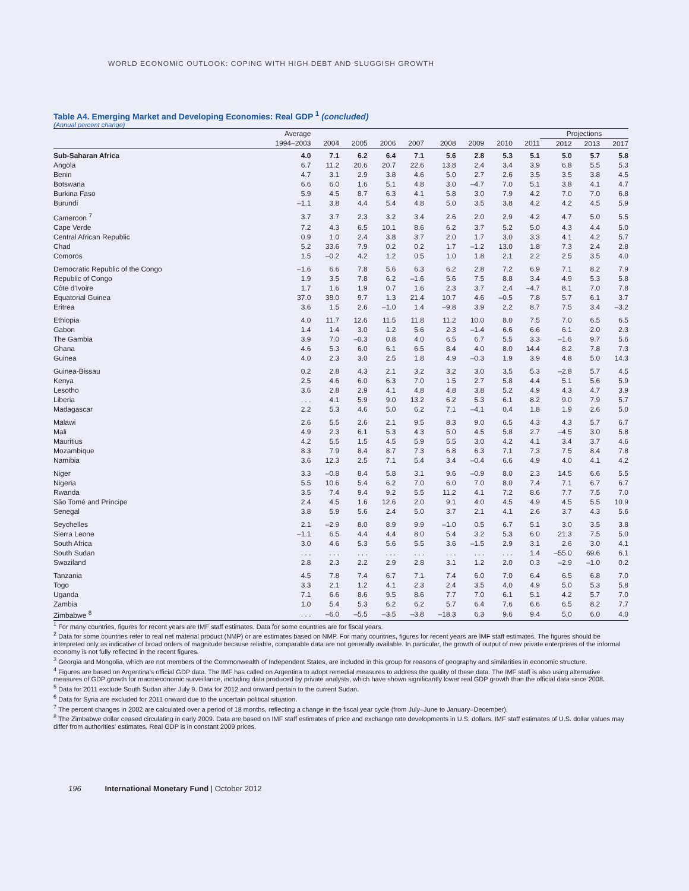WORLD ECONOMIC OUTLOOK: COPING WITH HIGH DEBT AND SLUGGISH GROWTH
Table A4. Emerging Market and Developing Economies: Real GDP <sup>1</sup> (concluded)
(Annual percent change)
| | Average | | | | | | | | | Projections | | |
| --- | --- | --- | --- | --- | --- | --- | --- | --- | --- | --- | --- | --- |
| | 1994–2003 | 2004 | 2005 | 2006 | 2007 | 2008 | 2009 | 2010 | 2011 | 2012 | 2013 | 2017 |
| Sub-Saharan Africa | 4.0 | 7.1 | 6.2 | 6.4 | 7.1 | 5.6 | 2.8 | 5.3 | 5.1 | 5.0 | 5.7 | 5.8 |
| Angola | 6.7 | 11.2 | 20.6 | 20.7 | 22.6 | 13.8 | 2.4 | 3.4 | 3.9 | 6.8 | 5.5 | 5.3 |
| Benin | 4.7 | 3.1 | 2.9 | 3.8 | 4.6 | 5.0 | 2.7 | 2.6 | 3.5 | 3.5 | 3.8 | 4.5 |
| Botswana | 6.6 | 6.0 | 1.6 | 5.1 | 4.8 | 3.0 | –4.7 | 7.0 | 5.1 | 3.8 | 4.1 | 4.7 |
| Burkina Faso | 5.9 | 4.5 | 8.7 | 6.3 | 4.1 | 5.8 | 3.0 | 7.9 | 4.2 | 7.0 | 7.0 | 6.8 |
| Burundi | –1.1 | 3.8 | 4.4 | 5.4 | 4.8 | 5.0 | 3.5 | 3.8 | 4.2 | 4.2 | 4.5 | 5.9 |
| Cameroon <sup>7</sup> | 3.7 | 3.7 | 2.3 | 3.2 | 3.4 | 2.6 | 2.0 | 2.9 | 4.2 | 4.7 | 5.0 | 5.5 |
| Cape Verde | 7.2 | 4.3 | 6.5 | 10.1 | 8.6 | 6.2 | 3.7 | 5.2 | 5.0 | 4.3 | 4.4 | 5.0 |
| Central African Republic | 0.9 | 1.0 | 2.4 | 3.8 | 3.7 | 2.0 | 1.7 | 3.0 | 3.3 | 4.1 | 4.2 | 5.7 |
| Chad | 5.2 | 33.6 | 7.9 | 0.2 | 0.2 | 1.7 | –1.2 | 13.0 | 1.8 | 7.3 | 2.4 | 2.8 |
| Comoros | 1.5 | –0.2 | 4.2 | 1.2 | 0.5 | 1.0 | 1.8 | 2.1 | 2.2 | 2.5 | 3.5 | 4.0 |
| Democratic Republic of the Congo | –1.6 | 6.6 | 7.8 | 5.6 | 6.3 | 6.2 | 2.8 | 7.2 | 6.9 | 7.1 | 8.2 | 7.9 |
| Republic of Congo | 1.9 | 3.5 | 7.8 | 6.2 | –1.6 | 5.6 | 7.5 | 8.8 | 3.4 | 4.9 | 5.3 | 5.8 |
| Côte d'Ivoire | 1.7 | 1.6 | 1.9 | 0.7 | 1.6 | 2.3 | 3.7 | 2.4 | –4.7 | 8.1 | 7.0 | 7.8 |
| Equatorial Guinea | 37.0 | 38.0 | 9.7 | 1.3 | 21.4 | 10.7 | 4.6 | –0.5 | 7.8 | 5.7 | 6.1 | 3.7 |
| Eritrea | 3.6 | 1.5 | 2.6 | –1.0 | 1.4 | –9.8 | 3.9 | 2.2 | 8.7 | 7.5 | 3.4 | –3.2 |
| Ethiopia | 4.0 | 11.7 | 12.6 | 11.5 | 11.8 | 11.2 | 10.0 | 8.0 | 7.5 | 7.0 | 6.5 | 6.5 |
| Gabon | 1.4 | 1.4 | 3.0 | 1.2 | 5.6 | 2.3 | –1.4 | 6.6 | 6.6 | 6.1 | 2.0 | 2.3 |
| The Gambia | 3.9 | 7.0 | –0.3 | 0.8 | 4.0 | 6.5 | 6.7 | 5.5 | 3.3 | –1.6 | 9.7 | 5.6 |
| Ghana | 4.6 | 5.3 | 6.0 | 6.1 | 6.5 | 8.4 | 4.0 | 8.0 | 14.4 | 8.2 | 7.8 | 7.3 |
| Guinea | 4.0 | 2.3 | 3.0 | 2.5 | 1.8 | 4.9 | –0.3 | 1.9 | 3.9 | 4.8 | 5.0 | 14.3 |
| Guinea-Bissau | 0.2 | 2.8 | 4.3 | 2.1 | 3.2 | 3.2 | 3.0 | 3.5 | 5.3 | –2.8 | 5.7 | 4.5 |
| Kenya | 2.5 | 4.6 | 6.0 | 6.3 | 7.0 | 1.5 | 2.7 | 5.8 | 4.4 | 5.1 | 5.6 | 5.9 |
| Lesotho | 3.6 | 2.8 | 2.9 | 4.1 | 4.8 | 4.8 | 3.8 | 5.2 | 4.9 | 4.3 | 4.7 | 3.9 |
| Liberia | . . . | 4.1 | 5.9 | 9.0 | 13.2 | 6.2 | 5.3 | 6.1 | 8.2 | 9.0 | 7.9 | 5.7 |
| Madagascar | 2.2 | 5.3 | 4.6 | 5.0 | 6.2 | 7.1 | –4.1 | 0.4 | 1.8 | 1.9 | 2.6 | 5.0 |
| Malawi | 2.6 | 5.5 | 2.6 | 2.1 | 9.5 | 8.3 | 9.0 | 6.5 | 4.3 | 4.3 | 5.7 | 6.7 |
| Mali | 4.9 | 2.3 | 6.1 | 5.3 | 4.3 | 5.0 | 4.5 | 5.8 | 2.7 | –4.5 | 3.0 | 5.8 |
| Mauritius | 4.2 | 5.5 | 1.5 | 4.5 | 5.9 | 5.5 | 3.0 | 4.2 | 4.1 | 3.4 | 3.7 | 4.6 |
| Mozambique | 8.3 | 7.9 | 8.4 | 8.7 | 7.3 | 6.8 | 6.3 | 7.1 | 7.3 | 7.5 | 8.4 | 7.8 |
| Namibia | 3.6 | 12.3 | 2.5 | 7.1 | 5.4 | 3.4 | –0.4 | 6.6 | 4.9 | 4.0 | 4.1 | 4.2 |
| Niger | 3.3 | –0.8 | 8.4 | 5.8 | 3.1 | 9.6 | –0.9 | 8.0 | 2.3 | 14.5 | 6.6 | 5.5 |
| Nigeria | 5.5 | 10.6 | 5.4 | 6.2 | 7.0 | 6.0 | 7.0 | 8.0 | 7.4 | 7.1 | 6.7 | 6.7 |
| Rwanda | 3.5 | 7.4 | 9.4 | 9.2 | 5.5 | 11.2 | 4.1 | 7.2 | 8.6 | 7.7 | 7.5 | 7.0 |
| São Tomé and Príncipe | 2.4 | 4.5 | 1.6 | 12.6 | 2.0 | 9.1 | 4.0 | 4.5 | 4.9 | 4.5 | 5.5 | 10.9 |
| Senegal | 3.8 | 5.9 | 5.6 | 2.4 | 5.0 | 3.7 | 2.1 | 4.1 | 2.6 | 3.7 | 4.3 | 5.6 |
| Seychelles | 2.1 | –2.9 | 8.0 | 8.9 | 9.9 | –1.0 | 0.5 | 6.7 | 5.1 | 3.0 | 3.5 | 3.8 |
| Sierra Leone | –1.1 | 6.5 | 4.4 | 4.4 | 8.0 | 5.4 | 3.2 | 5.3 | 6.0 | 21.3 | 7.5 | 5.0 |
| South Africa | 3.0 | 4.6 | 5.3 | 5.6 | 5.5 | 3.6 | –1.5 | 2.9 | 3.1 | 2.6 | 3.0 | 4.1 |
| South Sudan | . . . | . . . | . . . | . . . | . . . | . . . | . . . | . . . | 1.4 | –55.0 | 69.6 | 6.1 |
| Swaziland | 2.8 | 2.3 | 2.2 | 2.9 | 2.8 | 3.1 | 1.2 | 2.0 | 0.3 | –2.9 | –1.0 | 0.2 |
| Tanzania | 4.5 | 7.8 | 7.4 | 6.7 | 7.1 | 7.4 | 6.0 | 7.0 | 6.4 | 6.5 | 6.8 | 7.0 |
| Togo | 3.3 | 2.1 | 1.2 | 4.1 | 2.3 | 2.4 | 3.5 | 4.0 | 4.9 | 5.0 | 5.3 | 5.8 |
| Uganda | 7.1 | 6.6 | 8.6 | 9.5 | 8.6 | 7.7 | 7.0 | 6.1 | 5.1 | 4.2 | 5.7 | 7.0 |
| Zambia | 1.0 | 5.4 | 5.3 | 6.2 | 6.2 | 5.7 | 6.4 | 7.6 | 6.6 | 6.5 | 8.2 | 7.7 |
| Zimbabwe <sup>8</sup> | . . . | –6.0 | –5.5 | –3.5 | –3.8 | –18.3 | 6.3 | 9.6 | 9.4 | 5.0 | 6.0 | 4.0 |
<sup>1</sup> For many countries, figures for recent years are IMF staff estimates. Data for some countries are for fiscal years.
<sup>2</sup> Data for some countries refer to real net material product (NMP) or are estimates based on NMP. For many countries, figures for recent years are IMF staff estimates. The figures should be interpreted only as indicative of broad orders of magnitude because reliable, comparable data are not generally available. In particular, the growth of output of new private enterprises of the informal economy is not fully reflected in the recent figures.
<sup>3</sup> Georgia and Mongolia, which are not members of the Commonwealth of Independent States, are included in this group for reasons of geography and similarities in economic structure.
<sup>4</sup> Figures are based on Argentina's official GDP data. The IMF has called on Argentina to adopt remedial measures to address the quality of these data. The IMF staff is also using alternative measures of GDP growth for macroeconomic surveillance, including data produced by private analysts, which have shown significantly lower real GDP growth than the official data since 2008.
<sup>5</sup> Data for 2011 exclude South Sudan after July 9. Data for 2012 and onward pertain to the current Sudan.
<sup>6</sup> Data for Syria are excluded for 2011 onward due to the uncertain political situation.
<sup>7</sup> The percent changes in 2002 are calculated over a period of 18 months, reflecting a change in the fiscal year cycle (from July–June to January–December).
<sup>8</sup> The Zimbabwe dollar ceased circulating in early 2009. Data are based on IMF staff estimates of price and exchange rate developments in U.S. dollars. IMF staff estimates of U.S. dollar values may differ from authorities' estimates. Real GDP is in constant 2009 prices.
196 International Monetary Fund | October 2012